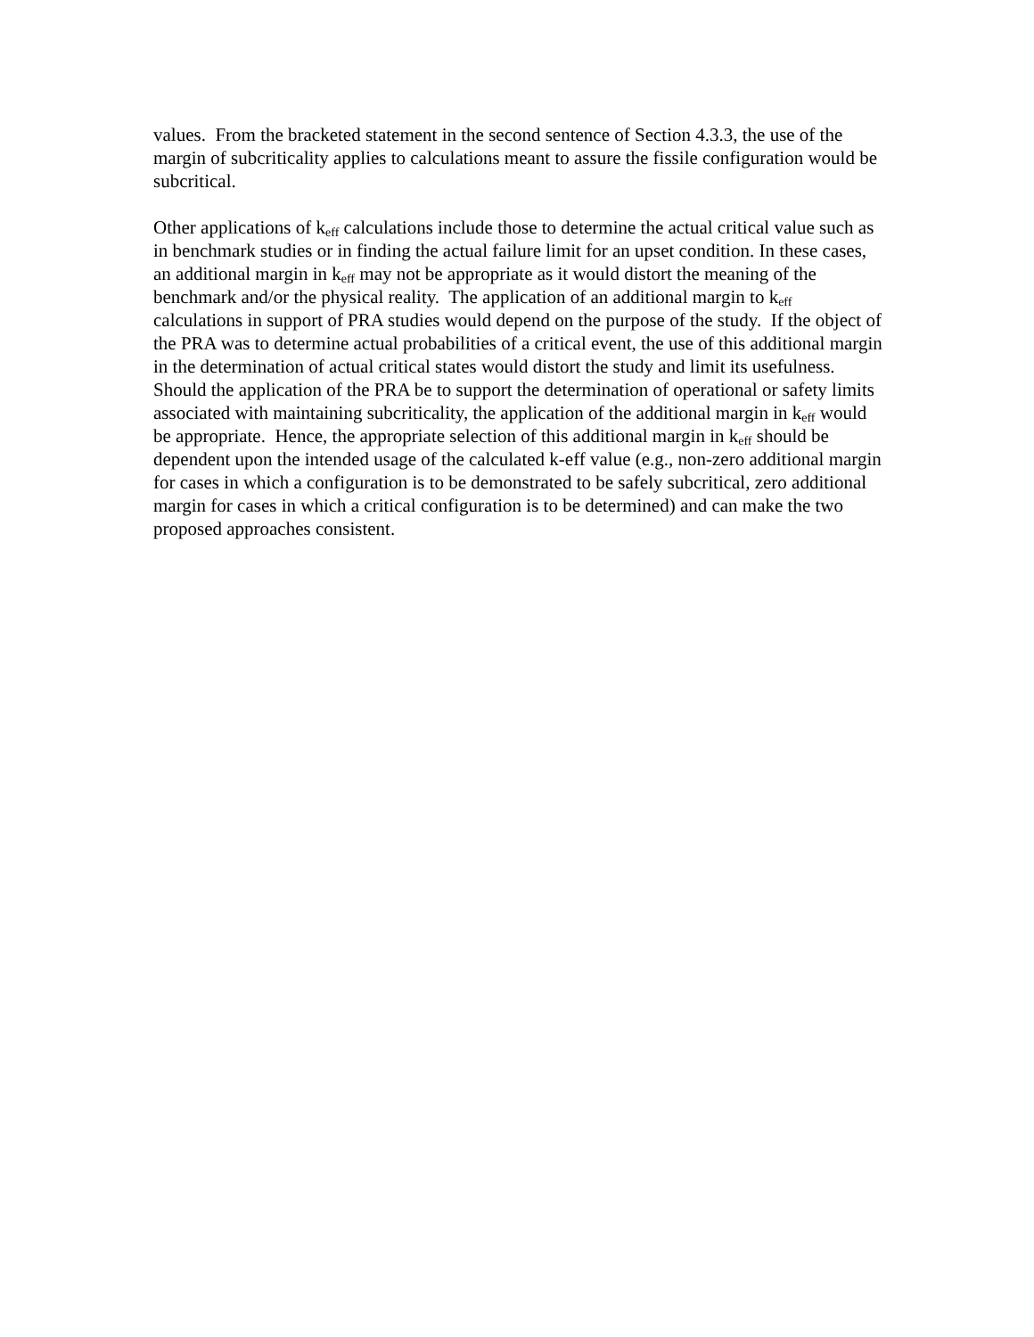values. From the bracketed statement in the second sentence of Section 4.3.3, the use of the margin of subcriticality applies to calculations meant to assure the fissile configuration would be subcritical.
Other applications of k<sub>eff</sub> calculations include those to determine the actual critical value such as in benchmark studies or in finding the actual failure limit for an upset condition. In these cases, an additional margin in k<sub>eff</sub> may not be appropriate as it would distort the meaning of the benchmark and/or the physical reality. The application of an additional margin to k<sub>eff</sub> calculations in support of PRA studies would depend on the purpose of the study. If the object of the PRA was to determine actual probabilities of a critical event, the use of this additional margin in the determination of actual critical states would distort the study and limit its usefulness. Should the application of the PRA be to support the determination of operational or safety limits associated with maintaining subcriticality, the application of the additional margin in k<sub>eff</sub> would be appropriate. Hence, the appropriate selection of this additional margin in k<sub>eff</sub> should be dependent upon the intended usage of the calculated k-eff value (e.g., non-zero additional margin for cases in which a configuration is to be demonstrated to be safely subcritical, zero additional margin for cases in which a critical configuration is to be determined) and can make the two proposed approaches consistent.